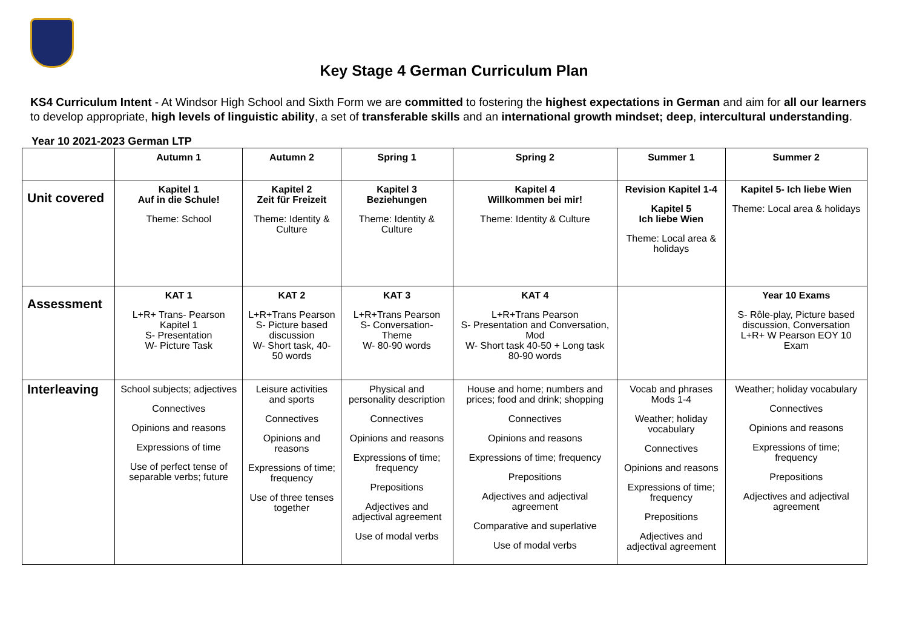Key Stage 4 German Curriculum Plan
KS4 Curriculum Intent - At Windsor High School and Sixth Form we are committed to fostering the highest expectations in German and aim for all our learners to develop appropriate, high levels of linguistic ability, a set of transferable skills and an international growth mindset; deep, intercultural understanding.
Year 10 2021-2023 German LTP
| | Autumn 1 | Autumn 2 | Spring 1 | Spring 2 | Summer 1 | Summer 2 |
| --- | --- | --- | --- | --- | --- | --- |
| Unit covered | Kapitel 1 Auf in die Schule! Theme: School | Kapitel 2 Zeit für Freizeit Theme: Identity & Culture | Kapitel 3 Beziehungen Theme: Identity & Culture | Kapitel 4 Willkommen bei mir! Theme: Identity & Culture | Revision Kapitel 1-4 Kapitel 5 Ich liebe Wien Theme: Local area & holidays | Kapitel 5- Ich liebe Wien Theme: Local area & holidays |
| Assessment | KAT 1 L+R+ Trans- Pearson Kapitel 1 S- Presentation W- Picture Task | KAT 2 L+R+Trans Pearson S- Picture based discussion W- Short task, 40-50 words | KAT 3 L+R+Trans Pearson S- Conversation- Theme W- 80-90 words | KAT 4 L+R+Trans Pearson S- Presentation and Conversation, Mod W- Short task 40-50 + Long task 80-90 words | | Year 10 Exams S- Rôle-play, Picture based discussion, Conversation L+R+ W Pearson EOY 10 Exam |
| Interleaving | School subjects; adjectives Connectives Opinions and reasons Expressions of time Use of perfect tense of separable verbs; future | Leisure activities and sports Connectives Opinions and reasons Expressions of time; frequency Use of three tenses together | Physical and personality description Connectives Opinions and reasons Expressions of time; frequency Prepositions Adjectives and adjectival agreement Use of modal verbs | House and home; numbers and prices; food and drink; shopping Connectives Opinions and reasons Expressions of time; frequency Prepositions Adjectives and adjectival agreement Comparative and superlative Use of modal verbs | Vocab and phrases Mods 1-4 Weather; holiday vocabulary Connectives Opinions and reasons Expressions of time; frequency Prepositions Adjectives and adjectival agreement | Weather; holiday vocabulary Connectives Opinions and reasons Expressions of time; frequency Prepositions Adjectives and adjectival agreement |